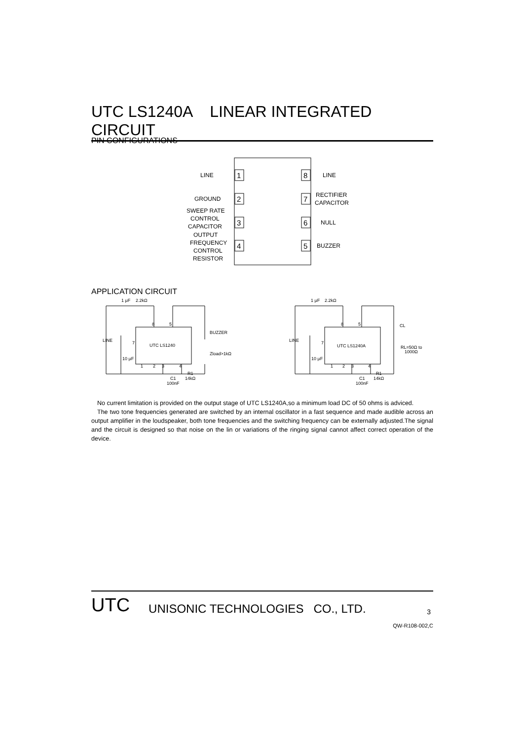UTC LS1240A LINEAR INTEGRATED CIRCUIT
PIN CONFIGURATIONS
1
2
3
4
8
7
6
5
LINE
GROUND
SWEEP RATE
CONTROL
CAPACITOR
OUTPUT
FREQUENCY
CONTROL
RESISTOR
LINE
RECTIFIER
CAPACITOR
NULL
BUZZER
APPLICATION CIRCUIT
1 μF
2.2kΩ
LINE
UTC LS1240
BUZZER
Zload>1kΩ
10 μF
8
5
7
1
2
3
4
C1
100nF
R1
14kΩ
1 μF
2.2kΩ
LINE
UTC LS1240A
CL
RL=50Ω to
1000Ω
10 μF
8
5
7
1
2
3
4
C1
100nF
R1
14kΩ
No current limitation is provided on the output stage of UTC LS1240A,so a minimum load DC of 50 ohms is adviced.
The two tone frequencies generated are switched by an internal oscillator in a fast sequence and made audible across an output amplifier in the loudspeaker, both tone frequencies and the switching frequency can be externally adjusted.The signal and the circuit is designed so that noise on the lin or variations of the ringing signal cannot affect correct operation of the device.
UTC UNISONIC TECHNOLOGIES CO., LTD. 3
QW-R108-002,C